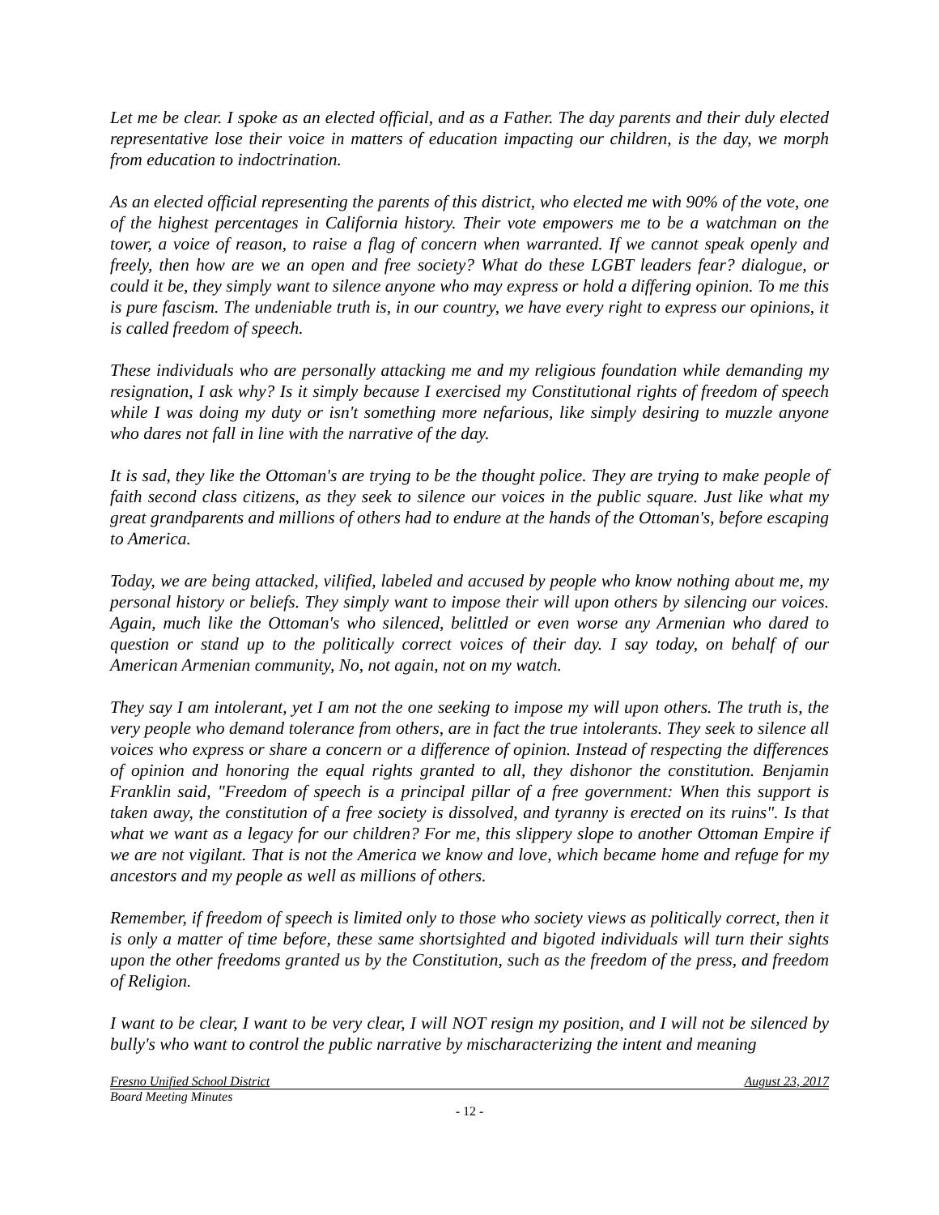Let me be clear. I spoke as an elected official, and as a Father. The day parents and their duly elected representative lose their voice in matters of education impacting our children, is the day, we morph from education to indoctrination.
As an elected official representing the parents of this district, who elected me with 90% of the vote, one of the highest percentages in California history. Their vote empowers me to be a watchman on the tower, a voice of reason, to raise a flag of concern when warranted. If we cannot speak openly and freely, then how are we an open and free society? What do these LGBT leaders fear? dialogue, or could it be, they simply want to silence anyone who may express or hold a differing opinion. To me this is pure fascism. The undeniable truth is, in our country, we have every right to express our opinions, it is called freedom of speech.
These individuals who are personally attacking me and my religious foundation while demanding my resignation, I ask why? Is it simply because I exercised my Constitutional rights of freedom of speech while I was doing my duty or isn't something more nefarious, like simply desiring to muzzle anyone who dares not fall in line with the narrative of the day.
It is sad, they like the Ottoman's are trying to be the thought police. They are trying to make people of faith second class citizens, as they seek to silence our voices in the public square. Just like what my great grandparents and millions of others had to endure at the hands of the Ottoman's, before escaping to America.
Today, we are being attacked, vilified, labeled and accused by people who know nothing about me, my personal history or beliefs. They simply want to impose their will upon others by silencing our voices. Again, much like the Ottoman's who silenced, belittled or even worse any Armenian who dared to question or stand up to the politically correct voices of their day. I say today, on behalf of our American Armenian community, No, not again, not on my watch.
They say I am intolerant, yet I am not the one seeking to impose my will upon others. The truth is, the very people who demand tolerance from others, are in fact the true intolerants. They seek to silence all voices who express or share a concern or a difference of opinion. Instead of respecting the differences of opinion and honoring the equal rights granted to all, they dishonor the constitution. Benjamin Franklin said, "Freedom of speech is a principal pillar of a free government: When this support is taken away, the constitution of a free society is dissolved, and tyranny is erected on its ruins". Is that what we want as a legacy for our children? For me, this slippery slope to another Ottoman Empire if we are not vigilant. That is not the America we know and love, which became home and refuge for my ancestors and my people as well as millions of others.
Remember, if freedom of speech is limited only to those who society views as politically correct, then it is only a matter of time before, these same shortsighted and bigoted individuals will turn their sights upon the other freedoms granted us by the Constitution, such as the freedom of the press, and freedom of Religion.
I want to be clear, I want to be very clear, I will NOT resign my position, and I will not be silenced by bully's who want to control the public narrative by mischaracterizing the intent and meaning
Fresno Unified School District August 23, 2017
Board Meeting Minutes
- 12 -